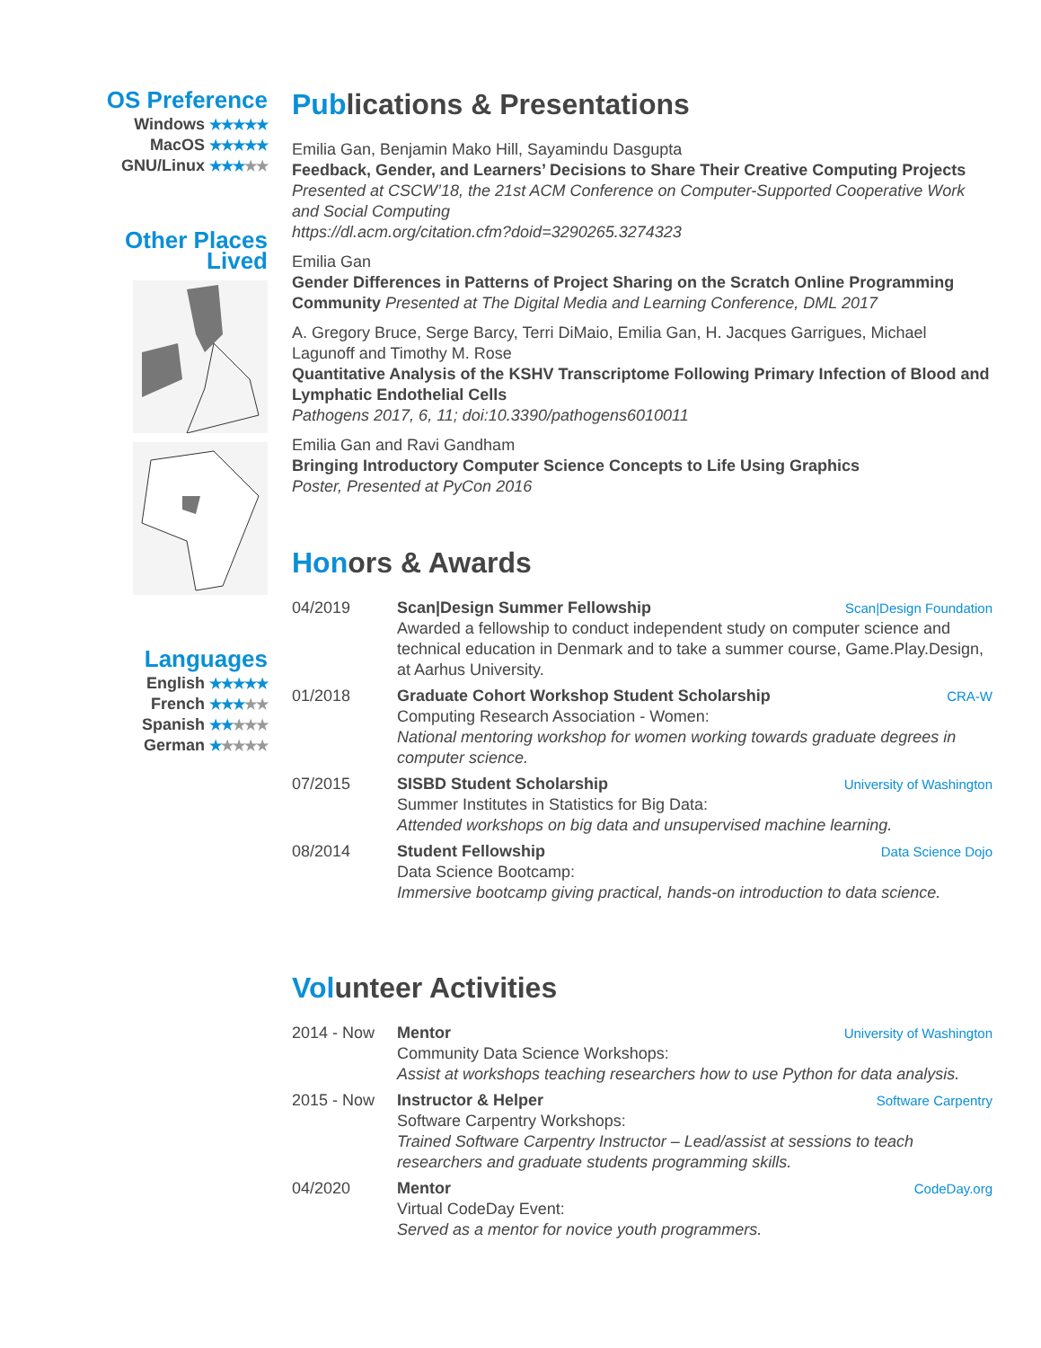OS Preference
Windows ★★★★★
MacOS ★★★★★
GNU/Linux ★★★★★
Other Places
Lived
Languages
English ★★★★★
French ★★★★★
Spanish ★★★★★
German ★★★★★
Publications & Presentations
Emilia Gan, Benjamin Mako Hill, Sayamindu Dasgupta
Feedback, Gender, and Learners’ Decisions to Share Their Creative Computing Projects
Presented at CSCW’18, the 21st ACM Conference on Computer-Supported Cooperative Work and Social Computing
https://dl.acm.org/citation.cfm?doid=3290265.3274323
Emilia Gan
Gender Differences in Patterns of Project Sharing on the Scratch Online Programming Community Presented at The Digital Media and Learning Conference, DML 2017
A. Gregory Bruce, Serge Barcy, Terri DiMaio, Emilia Gan, H. Jacques Garrigues, Michael Lagunoff and Timothy M. Rose
Quantitative Analysis of the KSHV Transcriptome Following Primary Infection of Blood and Lymphatic Endothelial Cells
Pathogens 2017, 6, 11; doi:10.3390/pathogens6010011
Emilia Gan and Ravi Gandham
Bringing Introductory Computer Science Concepts to Life Using Graphics
Poster, Presented at PyCon 2016
Honors & Awards
04/2019 Scan|Design Summer Fellowship Scan|Design Foundation
Awarded a fellowship to conduct independent study on computer science and technical education in Denmark and to take a summer course, Game.Play.Design, at Aarhus University.
01/2018 Graduate Cohort Workshop Student Scholarship CRA-W
Computing Research Association - Women:
National mentoring workshop for women working towards graduate degrees in computer science.
07/2015 SISBD Student Scholarship University of Washington
Summer Institutes in Statistics for Big Data:
Attended workshops on big data and unsupervised machine learning.
08/2014 Student Fellowship Data Science Dojo
Data Science Bootcamp:
Immersive bootcamp giving practical, hands-on introduction to data science.
Volunteer Activities
2014 - Now Mentor University of Washington
Community Data Science Workshops:
Assist at workshops teaching researchers how to use Python for data analysis.
2015 - Now Instructor & Helper Software Carpentry
Software Carpentry Workshops:
Trained Software Carpentry Instructor – Lead/assist at sessions to teach researchers and graduate students programming skills.
04/2020 Mentor CodeDay.org
Virtual CodeDay Event:
Served as a mentor for novice youth programmers.